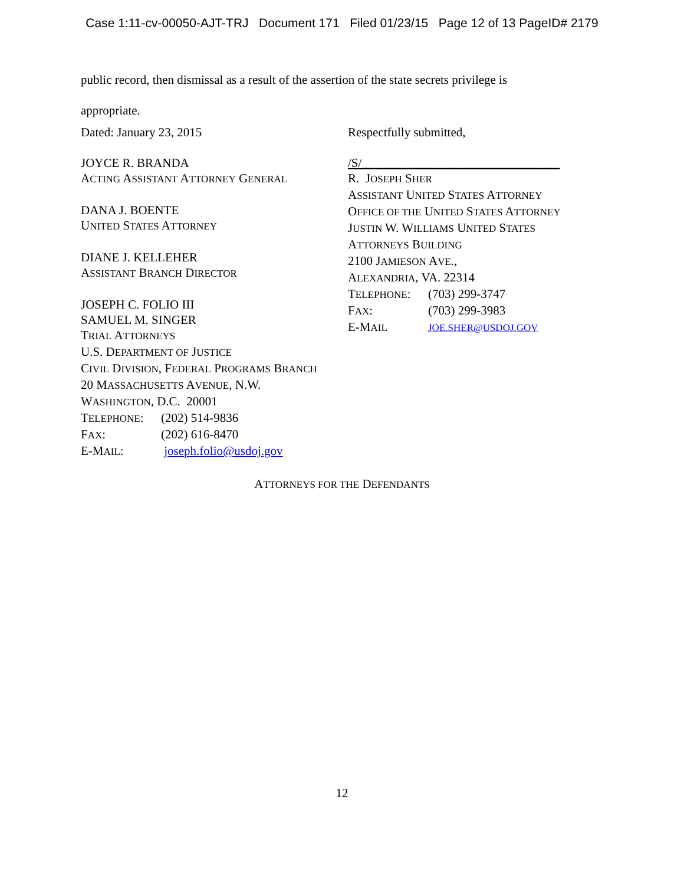Case 1:11-cv-00050-AJT-TRJ Document 171 Filed 01/23/15 Page 12 of 13 PageID# 2179
public record, then dismissal as a result of the assertion of the state secrets privilege is
appropriate.
Dated: January 23, 2015
JOYCE R. BRANDA
ACTING ASSISTANT ATTORNEY GENERAL
DANA J. BOENTE
UNITED STATES ATTORNEY
DIANE J. KELLEHER
ASSISTANT BRANCH DIRECTOR
JOSEPH C. FOLIO III
SAMUEL M. SINGER
TRIAL ATTORNEYS
U.S. DEPARTMENT OF JUSTICE
CIVIL DIVISION, FEDERAL PROGRAMS BRANCH
20 MASSACHUSETTS AVENUE, N.W.
WASHINGTON, D.C. 20001
TELEPHONE: (202) 514-9836
FAX: (202) 616-8470
E-MAIL: joseph.folio@usdoj.gov
Respectfully submitted,
/S/________________________________
R. JOSEPH SHER
ASSISTANT UNITED STATES ATTORNEY
OFFICE OF THE UNITED STATES ATTORNEY
JUSTIN W. WILLIAMS UNITED STATES
ATTORNEYS BUILDING
2100 JAMIESON AVE.,
ALEXANDRIA, VA. 22314
TELEPHONE: (703) 299-3747
FAX: (703) 299-3983
E-MAIL JOE.SHER@USDOJ.GOV
ATTORNEYS FOR THE DEFENDANTS
12